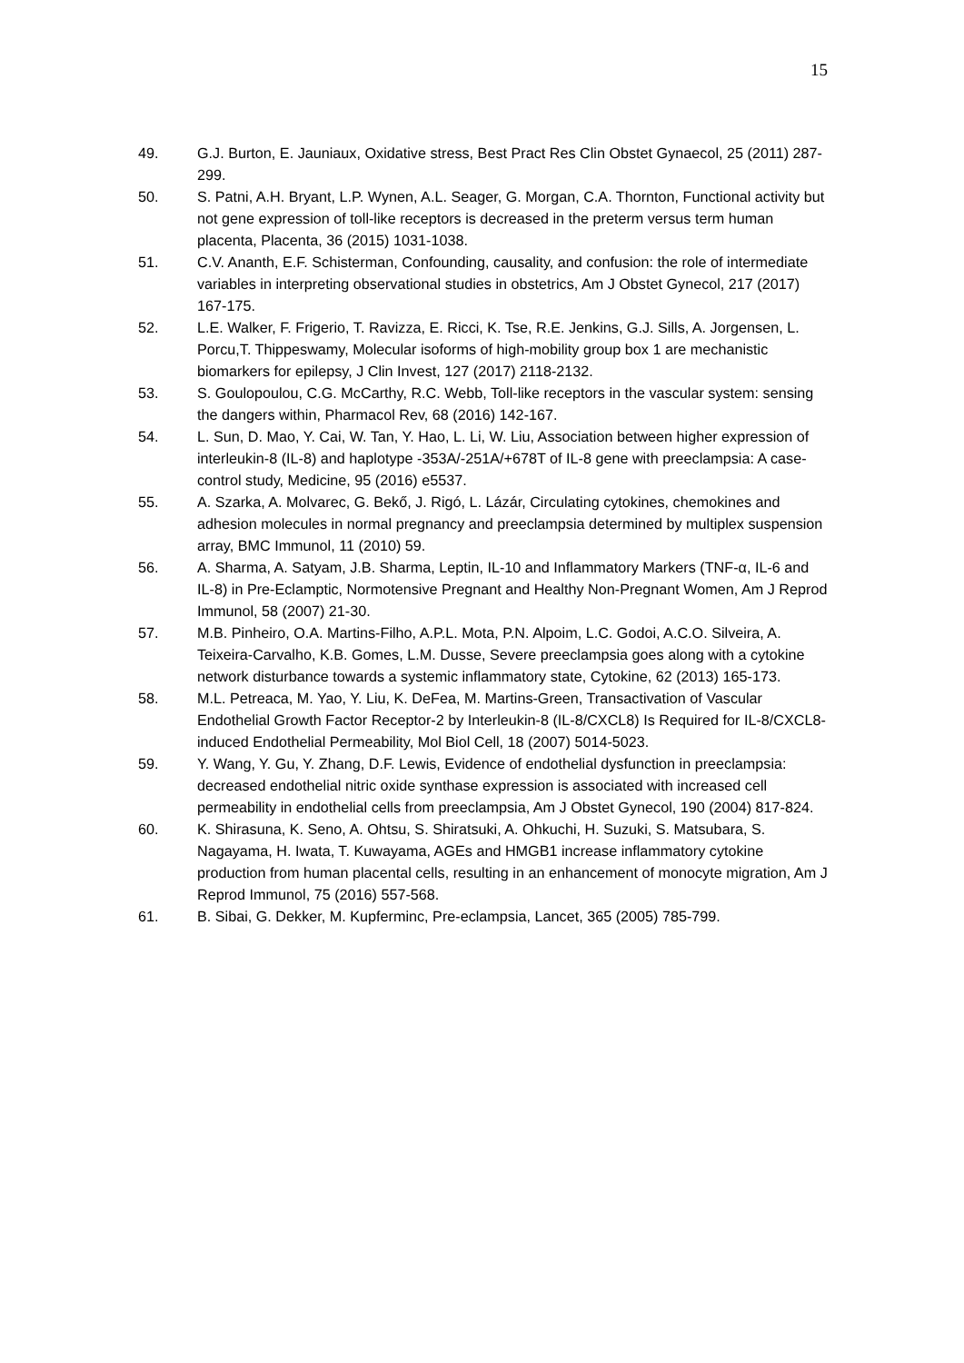15
49. G.J. Burton, E. Jauniaux, Oxidative stress, Best Pract Res Clin Obstet Gynaecol, 25 (2011) 287-299.
50. S. Patni, A.H. Bryant, L.P. Wynen, A.L. Seager, G. Morgan, C.A. Thornton, Functional activity but not gene expression of toll-like receptors is decreased in the preterm versus term human placenta, Placenta, 36 (2015) 1031-1038.
51. C.V. Ananth, E.F. Schisterman, Confounding, causality, and confusion: the role of intermediate variables in interpreting observational studies in obstetrics, Am J Obstet Gynecol, 217 (2017) 167-175.
52. L.E. Walker, F. Frigerio, T. Ravizza, E. Ricci, K. Tse, R.E. Jenkins, G.J. Sills, A. Jorgensen, L. Porcu,T. Thippeswamy, Molecular isoforms of high-mobility group box 1 are mechanistic biomarkers for epilepsy, J Clin Invest, 127 (2017) 2118-2132.
53. S. Goulopoulou, C.G. McCarthy, R.C. Webb, Toll-like receptors in the vascular system: sensing the dangers within, Pharmacol Rev, 68 (2016) 142-167.
54. L. Sun, D. Mao, Y. Cai, W. Tan, Y. Hao, L. Li, W. Liu, Association between higher expression of interleukin-8 (IL-8) and haplotype -353A/-251A/+678T of IL-8 gene with preeclampsia: A case-control study, Medicine, 95 (2016) e5537.
55. A. Szarka, A. Molvarec, G. Bekő, J. Rigó, L. Lázár, Circulating cytokines, chemokines and adhesion molecules in normal pregnancy and preeclampsia determined by multiplex suspension array, BMC Immunol, 11 (2010) 59.
56. A. Sharma, A. Satyam, J.B. Sharma, Leptin, IL-10 and Inflammatory Markers (TNF-α, IL-6 and IL-8) in Pre-Eclamptic, Normotensive Pregnant and Healthy Non-Pregnant Women, Am J Reprod Immunol, 58 (2007) 21-30.
57. M.B. Pinheiro, O.A. Martins-Filho, A.P.L. Mota, P.N. Alpoim, L.C. Godoi, A.C.O. Silveira, A. Teixeira-Carvalho, K.B. Gomes, L.M. Dusse, Severe preeclampsia goes along with a cytokine network disturbance towards a systemic inflammatory state, Cytokine, 62 (2013) 165-173.
58. M.L. Petreaca, M. Yao, Y. Liu, K. DeFea, M. Martins-Green, Transactivation of Vascular Endothelial Growth Factor Receptor-2 by Interleukin-8 (IL-8/CXCL8) Is Required for IL-8/CXCL8-induced Endothelial Permeability, Mol Biol Cell, 18 (2007) 5014-5023.
59. Y. Wang, Y. Gu, Y. Zhang, D.F. Lewis, Evidence of endothelial dysfunction in preeclampsia: decreased endothelial nitric oxide synthase expression is associated with increased cell permeability in endothelial cells from preeclampsia, Am J Obstet Gynecol, 190 (2004) 817-824.
60. K. Shirasuna, K. Seno, A. Ohtsu, S. Shiratsuki, A. Ohkuchi, H. Suzuki, S. Matsubara, S. Nagayama, H. Iwata, T. Kuwayama, AGEs and HMGB1 increase inflammatory cytokine production from human placental cells, resulting in an enhancement of monocyte migration, Am J Reprod Immunol, 75 (2016) 557-568.
61. B. Sibai, G. Dekker, M. Kupferminc, Pre-eclampsia, Lancet, 365 (2005) 785-799.